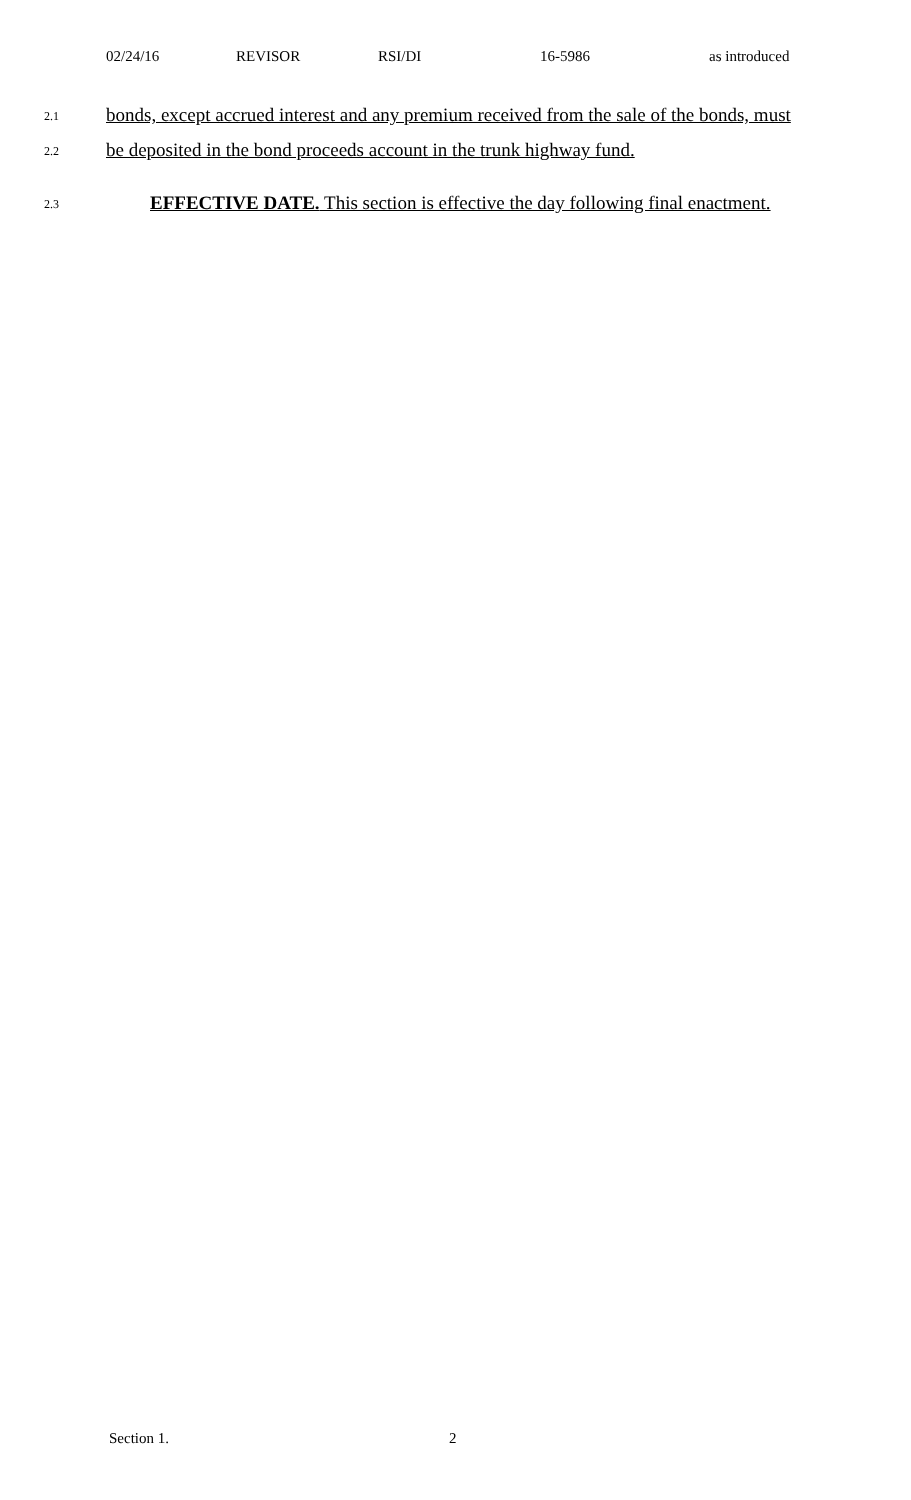02/24/16 REVISOR RSI/DI 16-5986 as introduced
2.1 bonds, except accrued interest and any premium received from the sale of the bonds, must
2.2 be deposited in the bond proceeds account in the trunk highway fund.
2.3 EFFECTIVE DATE. This section is effective the day following final enactment.
Section 1. 2